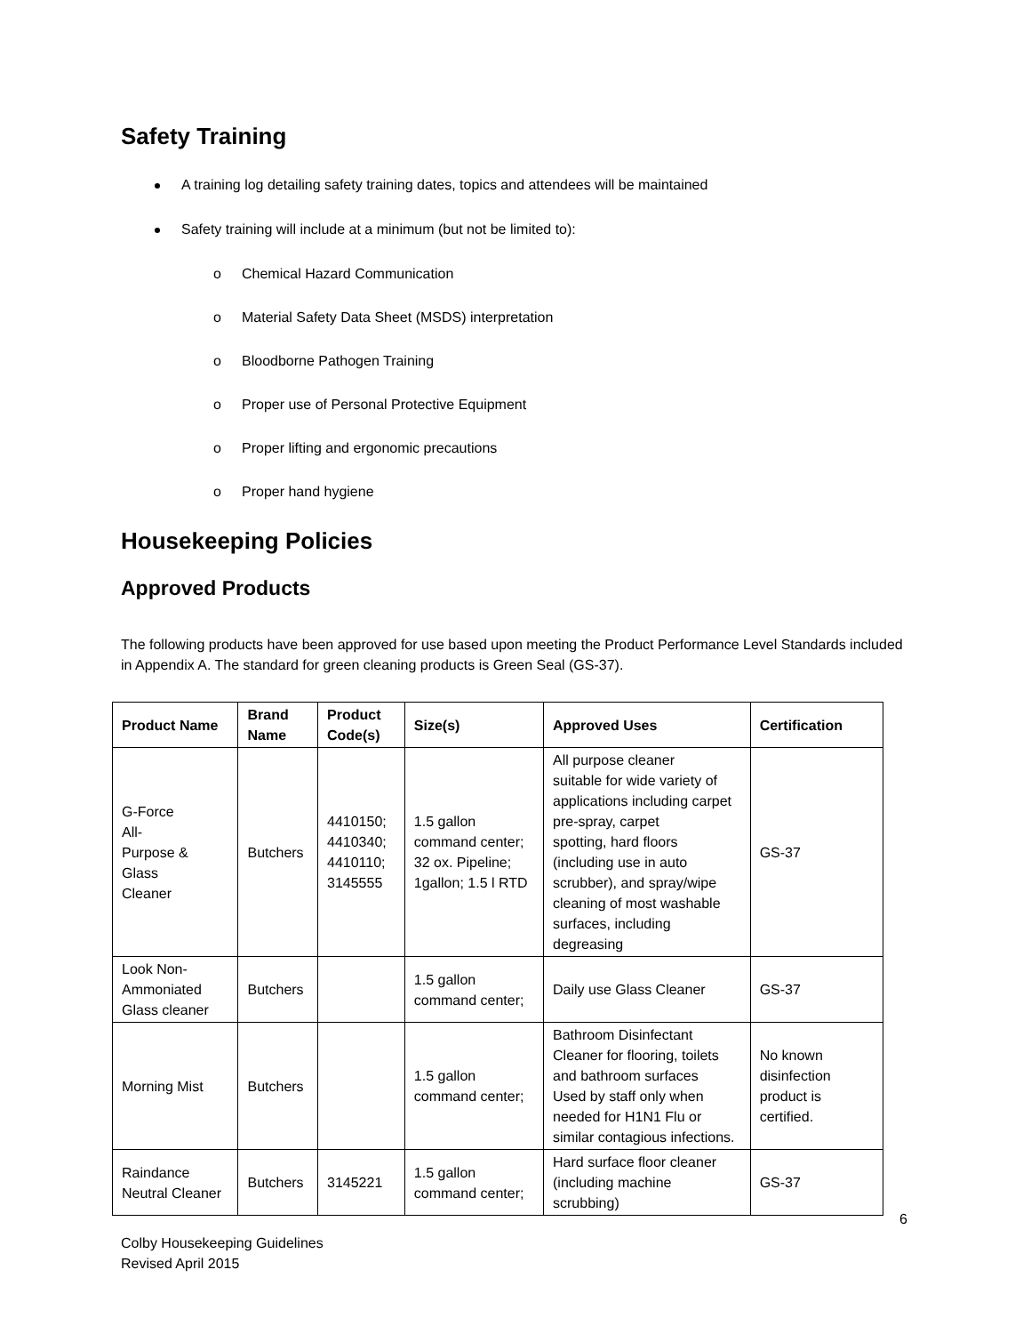Safety Training
A training log detailing safety training dates, topics and attendees will be maintained
Safety training will include at a minimum (but not be limited to):
o Chemical Hazard Communication
o Material Safety Data Sheet (MSDS) interpretation
o Bloodborne Pathogen Training
o Proper use of Personal Protective Equipment
o Proper lifting and ergonomic precautions
o Proper hand hygiene
Housekeeping Policies
Approved Products
The following products have been approved for use based upon meeting the Product Performance Level Standards included in Appendix A. The standard for green cleaning products is Green Seal (GS-37).
| Product Name | Brand Name | Product Code(s) | Size(s) | Approved Uses | Certification |
| --- | --- | --- | --- | --- | --- |
| G-Force All- Purpose & Glass Cleaner | Butchers | 4410150; 4410340; 4410110; 3145555 | 1.5 gallon command center; 32 ox. Pipeline; 1gallon; 1.5 l RTD | All purpose cleaner suitable for wide variety of applications including carpet pre-spray, carpet spotting, hard floors (including use in auto scrubber), and spray/wipe cleaning of most washable surfaces, including degreasing | GS-37 |
| Look Non-Ammoniated Glass cleaner | Butchers | | 1.5 gallon command center; | Daily use Glass Cleaner | GS-37 |
| Morning Mist | Butchers | | 1.5 gallon command center; | Bathroom Disinfectant Cleaner for flooring, toilets and bathroom surfaces Used by staff only when needed for H1N1 Flu or similar contagious infections. | No known disinfection product is certified. |
| Raindance Neutral Cleaner | Butchers | 3145221 | 1.5 gallon command center; | Hard surface floor cleaner (including machine scrubbing) | GS-37 |
6
Colby Housekeeping Guidelines
Revised April 2015